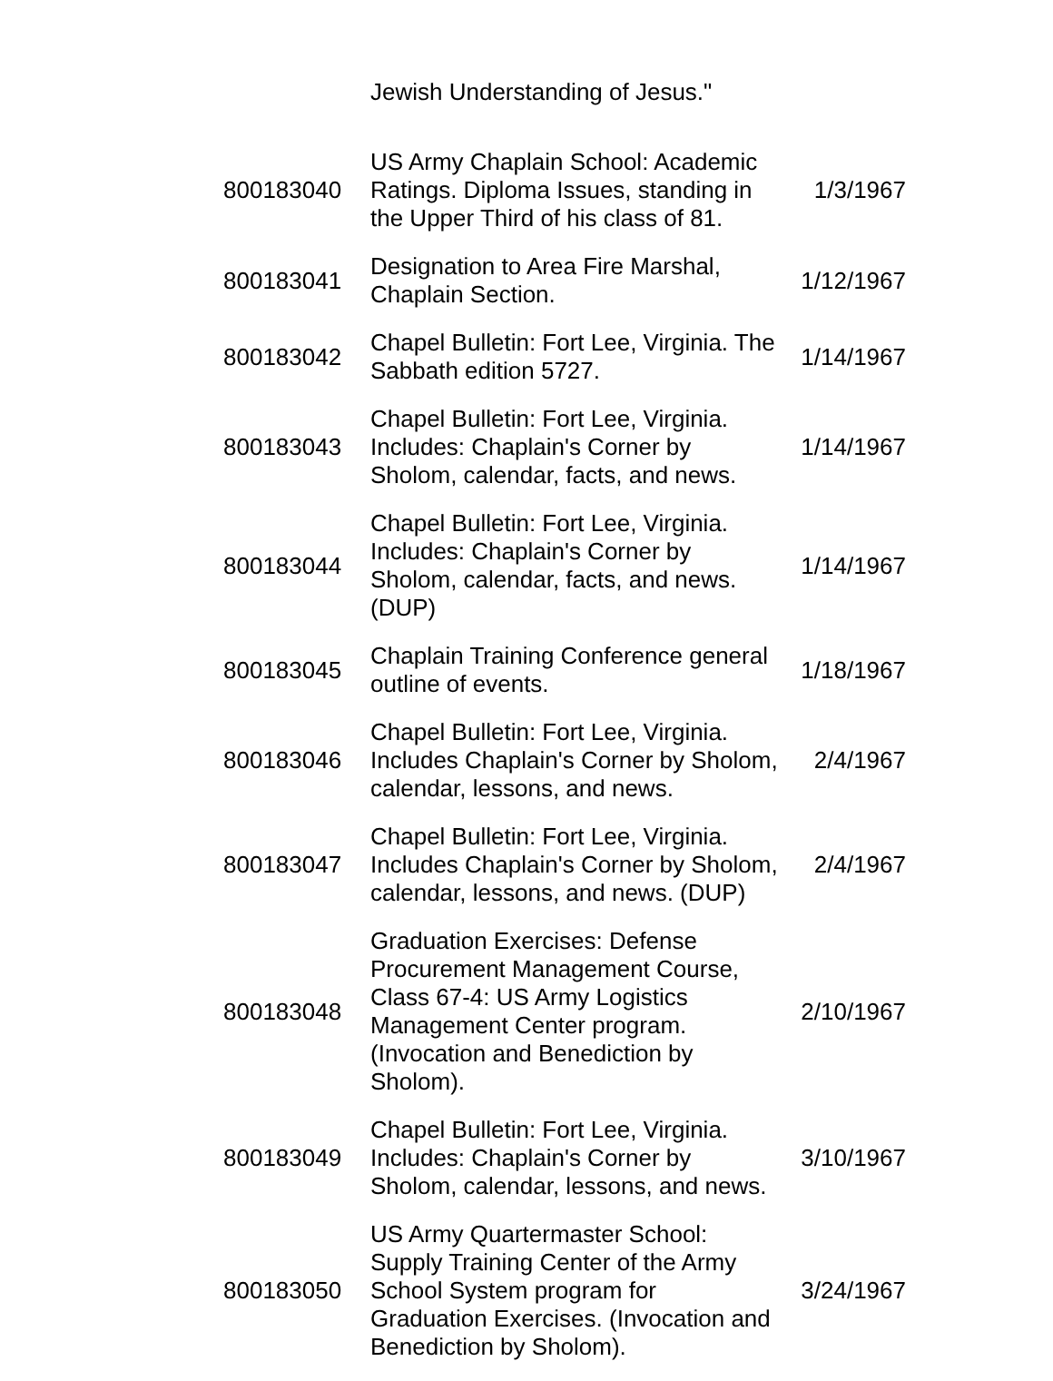| | Jewish Understanding of Jesus." | |
| 800183040 | US Army Chaplain School: Academic Ratings. Diploma Issues, standing in the Upper Third of his class of 81. | 1/3/1967 |
| 800183041 | Designation to Area Fire Marshal, Chaplain Section. | 1/12/1967 |
| 800183042 | Chapel Bulletin: Fort Lee, Virginia. The Sabbath edition 5727. | 1/14/1967 |
| 800183043 | Chapel Bulletin: Fort Lee, Virginia. Includes: Chaplain's Corner by Sholom, calendar, facts, and news. | 1/14/1967 |
| 800183044 | Chapel Bulletin: Fort Lee, Virginia. Includes: Chaplain's Corner by Sholom, calendar, facts, and news. (DUP) | 1/14/1967 |
| 800183045 | Chaplain Training Conference general outline of events. | 1/18/1967 |
| 800183046 | Chapel Bulletin: Fort Lee, Virginia. Includes Chaplain's Corner by Sholom, calendar, lessons, and news. | 2/4/1967 |
| 800183047 | Chapel Bulletin: Fort Lee, Virginia. Includes Chaplain's Corner by Sholom, calendar, lessons, and news. (DUP) | 2/4/1967 |
| 800183048 | Graduation Exercises: Defense Procurement Management Course, Class 67-4: US Army Logistics Management Center program. (Invocation and Benediction by Sholom). | 2/10/1967 |
| 800183049 | Chapel Bulletin: Fort Lee, Virginia. Includes: Chaplain's Corner by Sholom, calendar, lessons, and news. | 3/10/1967 |
| 800183050 | US Army Quartermaster School: Supply Training Center of the Army School System program for Graduation Exercises. (Invocation and Benediction by Sholom). | 3/24/1967 |